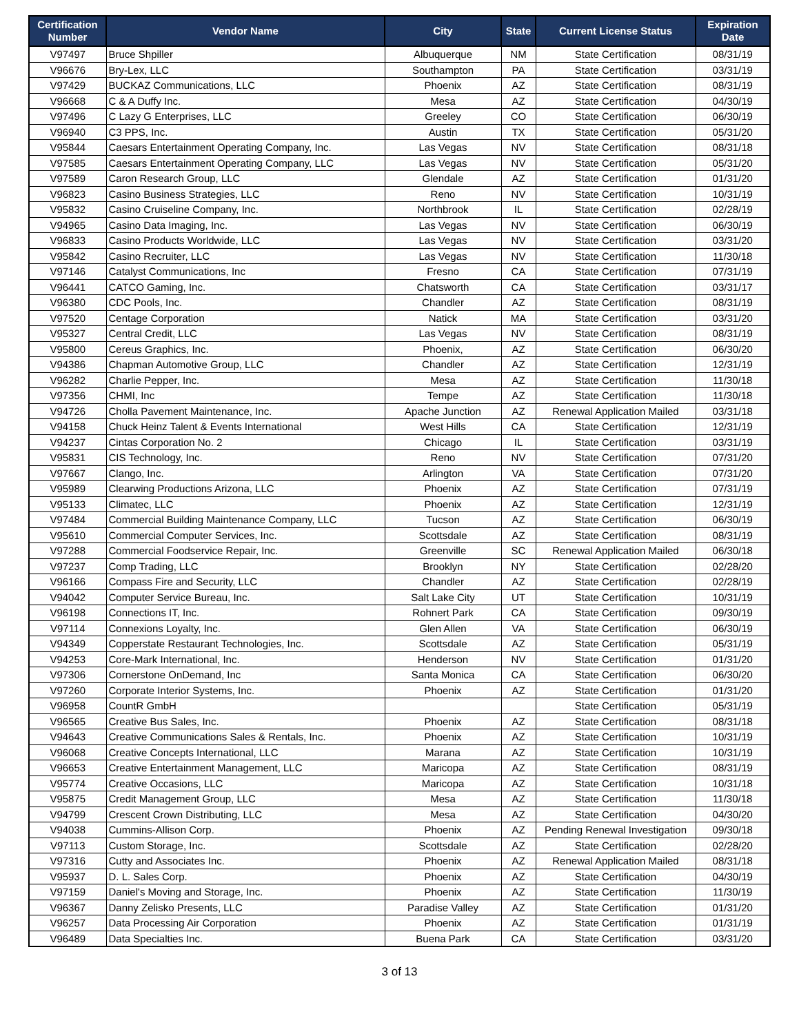| Certification Number | Vendor Name | City | State | Current License Status | Expiration Date |
| --- | --- | --- | --- | --- | --- |
| V97497 | Bruce Shpiller | Albuquerque | NM | State Certification | 08/31/19 |
| V96676 | Bry-Lex, LLC | Southampton | PA | State Certification | 03/31/19 |
| V97429 | BUCKAZ Communications, LLC | Phoenix | AZ | State Certification | 08/31/19 |
| V96668 | C & A Duffy Inc. | Mesa | AZ | State Certification | 04/30/19 |
| V97496 | C Lazy G Enterprises, LLC | Greeley | CO | State Certification | 06/30/19 |
| V96940 | C3 PPS, Inc. | Austin | TX | State Certification | 05/31/20 |
| V95844 | Caesars Entertainment Operating Company, Inc. | Las Vegas | NV | State Certification | 08/31/18 |
| V97585 | Caesars Entertainment Operating Company, LLC | Las Vegas | NV | State Certification | 05/31/20 |
| V97589 | Caron Research Group, LLC | Glendale | AZ | State Certification | 01/31/20 |
| V96823 | Casino Business Strategies, LLC | Reno | NV | State Certification | 10/31/19 |
| V95832 | Casino Cruiseline Company, Inc. | Northbrook | IL | State Certification | 02/28/19 |
| V94965 | Casino Data Imaging, Inc. | Las Vegas | NV | State Certification | 06/30/19 |
| V96833 | Casino Products Worldwide, LLC | Las Vegas | NV | State Certification | 03/31/20 |
| V95842 | Casino Recruiter, LLC | Las Vegas | NV | State Certification | 11/30/18 |
| V97146 | Catalyst Communications, Inc | Fresno | CA | State Certification | 07/31/19 |
| V96441 | CATCO Gaming, Inc. | Chatsworth | CA | State Certification | 03/31/17 |
| V96380 | CDC Pools, Inc. | Chandler | AZ | State Certification | 08/31/19 |
| V97520 | Centage Corporation | Natick | MA | State Certification | 03/31/20 |
| V95327 | Central Credit, LLC | Las Vegas | NV | State Certification | 08/31/19 |
| V95800 | Cereus Graphics, Inc. | Phoenix, | AZ | State Certification | 06/30/20 |
| V94386 | Chapman Automotive Group, LLC | Chandler | AZ | State Certification | 12/31/19 |
| V96282 | Charlie Pepper, Inc. | Mesa | AZ | State Certification | 11/30/18 |
| V97356 | CHMI, Inc | Tempe | AZ | State Certification | 11/30/18 |
| V94726 | Cholla Pavement Maintenance, Inc. | Apache Junction | AZ | Renewal Application Mailed | 03/31/18 |
| V94158 | Chuck Heinz Talent & Events International | West Hills | CA | State Certification | 12/31/19 |
| V94237 | Cintas Corporation No. 2 | Chicago | IL | State Certification | 03/31/19 |
| V95831 | CIS Technology, Inc. | Reno | NV | State Certification | 07/31/20 |
| V97667 | Clango, Inc. | Arlington | VA | State Certification | 07/31/20 |
| V95989 | Clearwing Productions Arizona, LLC | Phoenix | AZ | State Certification | 07/31/19 |
| V95133 | Climatec, LLC | Phoenix | AZ | State Certification | 12/31/19 |
| V97484 | Commercial Building Maintenance Company, LLC | Tucson | AZ | State Certification | 06/30/19 |
| V95610 | Commercial Computer Services, Inc. | Scottsdale | AZ | State Certification | 08/31/19 |
| V97288 | Commercial Foodservice Repair, Inc. | Greenville | SC | Renewal Application Mailed | 06/30/18 |
| V97237 | Comp Trading, LLC | Brooklyn | NY | State Certification | 02/28/20 |
| V96166 | Compass Fire and Security, LLC | Chandler | AZ | State Certification | 02/28/19 |
| V94042 | Computer Service Bureau, Inc. | Salt Lake City | UT | State Certification | 10/31/19 |
| V96198 | Connections IT, Inc. | Rohnert Park | CA | State Certification | 09/30/19 |
| V97114 | Connexions Loyalty, Inc. | Glen Allen | VA | State Certification | 06/30/19 |
| V94349 | Copperstate Restaurant Technologies, Inc. | Scottsdale | AZ | State Certification | 05/31/19 |
| V94253 | Core-Mark International, Inc. | Henderson | NV | State Certification | 01/31/20 |
| V97306 | Cornerstone OnDemand, Inc | Santa Monica | CA | State Certification | 06/30/20 |
| V97260 | Corporate Interior Systems, Inc. | Phoenix | AZ | State Certification | 01/31/20 |
| V96958 | CountR GmbH | | | State Certification | 05/31/19 |
| V96565 | Creative Bus Sales, Inc. | Phoenix | AZ | State Certification | 08/31/18 |
| V94643 | Creative Communications Sales & Rentals, Inc. | Phoenix | AZ | State Certification | 10/31/19 |
| V96068 | Creative Concepts International, LLC | Marana | AZ | State Certification | 10/31/19 |
| V96653 | Creative Entertainment Management, LLC | Maricopa | AZ | State Certification | 08/31/19 |
| V95774 | Creative Occasions, LLC | Maricopa | AZ | State Certification | 10/31/18 |
| V95875 | Credit Management Group, LLC | Mesa | AZ | State Certification | 11/30/18 |
| V94799 | Crescent Crown Distributing, LLC | Mesa | AZ | State Certification | 04/30/20 |
| V94038 | Cummins-Allison Corp. | Phoenix | AZ | Pending Renewal Investigation | 09/30/18 |
| V97113 | Custom Storage, Inc. | Scottsdale | AZ | State Certification | 02/28/20 |
| V97316 | Cutty and Associates Inc. | Phoenix | AZ | Renewal Application Mailed | 08/31/18 |
| V95937 | D. L. Sales Corp. | Phoenix | AZ | State Certification | 04/30/19 |
| V97159 | Daniel's Moving and Storage, Inc. | Phoenix | AZ | State Certification | 11/30/19 |
| V96367 | Danny Zelisko Presents, LLC | Paradise Valley | AZ | State Certification | 01/31/20 |
| V96257 | Data Processing Air Corporation | Phoenix | AZ | State Certification | 01/31/19 |
| V96489 | Data Specialties Inc. | Buena Park | CA | State Certification | 03/31/20 |
3 of 13